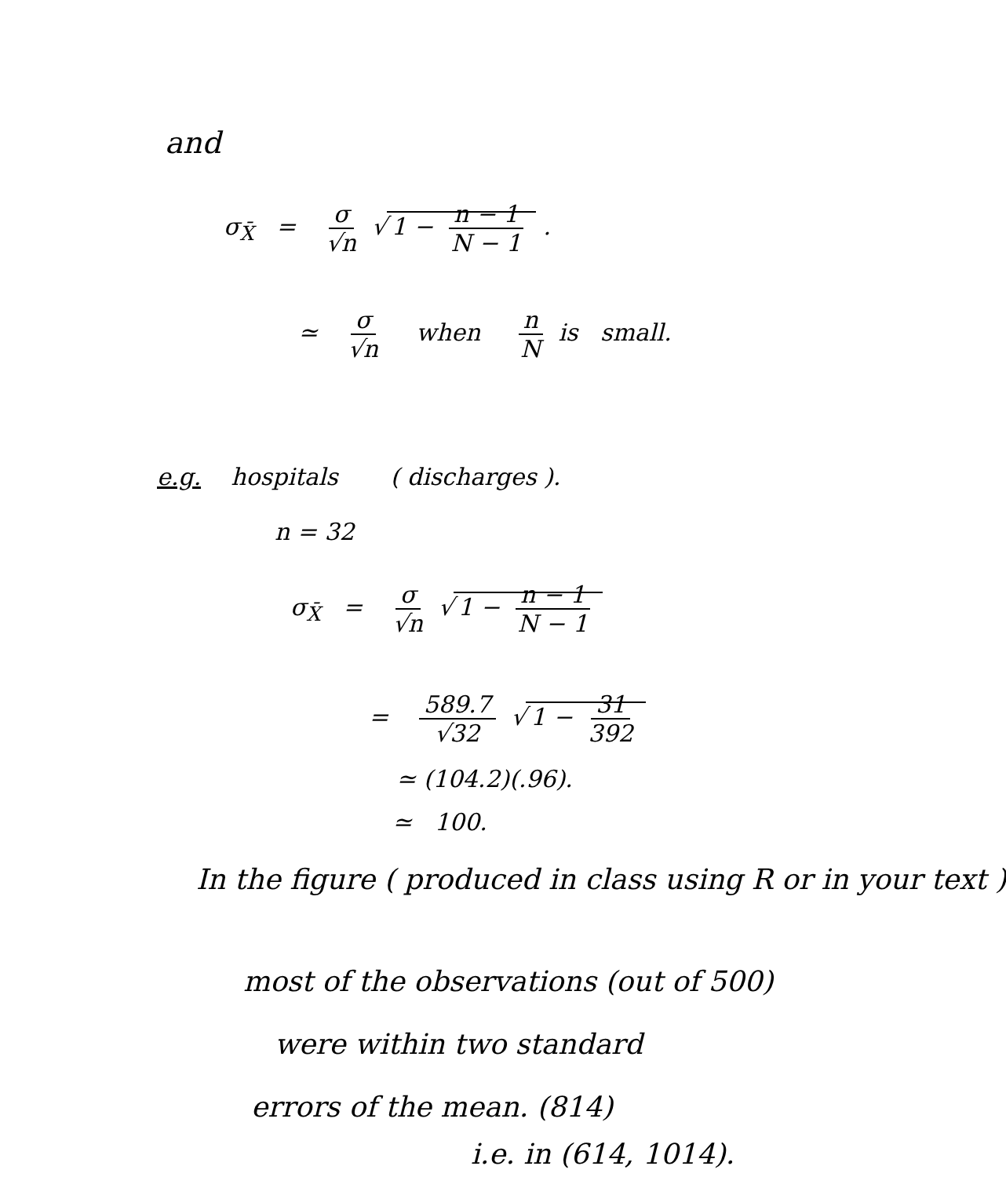and
σ<sub>X̄</sub> = σ √n √ 1 − n − 1 N − 1 .
≃ σ √n when n N is small.
e.g. hospitals ( discharges ).
n = 32
σ<sub>X̄</sub> = σ √n √ 1 − n − 1 N − 1
= 589.7 √32 √ 1 − 31 392
≃ (104.2)(.96).
≃ 100.
In the figure ( produced in class using R or in your text )
most of the observations (out of 500)
were within two standard
errors of the mean. (814)
i.e. in (614, 1014).